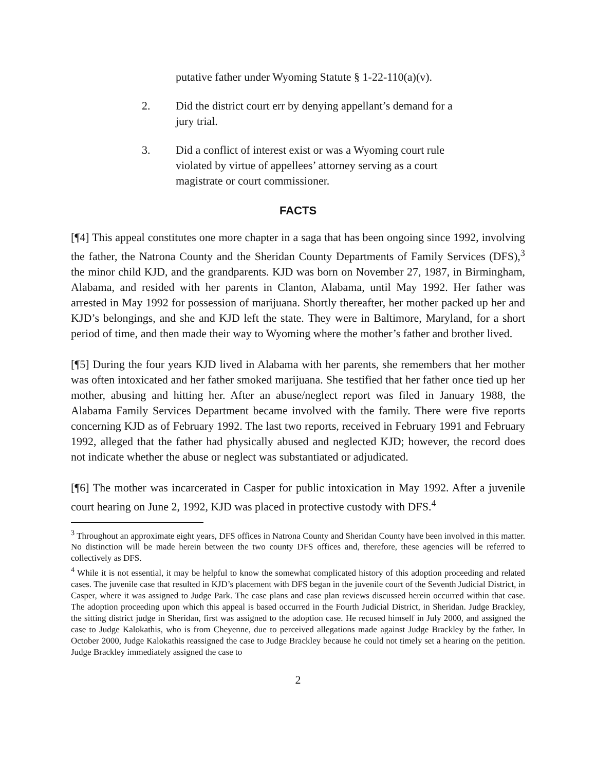putative father under Wyoming Statute § 1-22-110(a)(v).
2. Did the district court err by denying appellant’s demand for a jury trial.
3. Did a conflict of interest exist or was a Wyoming court rule violated by virtue of appellees’ attorney serving as a court magistrate or court commissioner.
FACTS
[¶4] This appeal constitutes one more chapter in a saga that has been ongoing since 1992, involving the father, the Natrona County and the Sheridan County Departments of Family Services (DFS),<sup>3</sup> the minor child KJD, and the grandparents. KJD was born on November 27, 1987, in Birmingham, Alabama, and resided with her parents in Clanton, Alabama, until May 1992. Her father was arrested in May 1992 for possession of marijuana. Shortly thereafter, her mother packed up her and KJD’s belongings, and she and KJD left the state. They were in Baltimore, Maryland, for a short period of time, and then made their way to Wyoming where the mother’s father and brother lived.
[¶5] During the four years KJD lived in Alabama with her parents, she remembers that her mother was often intoxicated and her father smoked marijuana. She testified that her father once tied up her mother, abusing and hitting her. After an abuse/neglect report was filed in January 1988, the Alabama Family Services Department became involved with the family. There were five reports concerning KJD as of February 1992. The last two reports, received in February 1991 and February 1992, alleged that the father had physically abused and neglected KJD; however, the record does not indicate whether the abuse or neglect was substantiated or adjudicated.
[¶6] The mother was incarcerated in Casper for public intoxication in May 1992. After a juvenile court hearing on June 2, 1992, KJD was placed in protective custody with DFS.<sup>4</sup>
<sup>3</sup> Throughout an approximate eight years, DFS offices in Natrona County and Sheridan County have been involved in this matter. No distinction will be made herein between the two county DFS offices and, therefore, these agencies will be referred to collectively as DFS.
<sup>4</sup> While it is not essential, it may be helpful to know the somewhat complicated history of this adoption proceeding and related cases. The juvenile case that resulted in KJD’s placement with DFS began in the juvenile court of the Seventh Judicial District, in Casper, where it was assigned to Judge Park. The case plans and case plan reviews discussed herein occurred within that case. The adoption proceeding upon which this appeal is based occurred in the Fourth Judicial District, in Sheridan. Judge Brackley, the sitting district judge in Sheridan, first was assigned to the adoption case. He recused himself in July 2000, and assigned the case to Judge Kalokathis, who is from Cheyenne, due to perceived allegations made against Judge Brackley by the father. In October 2000, Judge Kalokathis reassigned the case to Judge Brackley because he could not timely set a hearing on the petition. Judge Brackley immediately assigned the case to
2